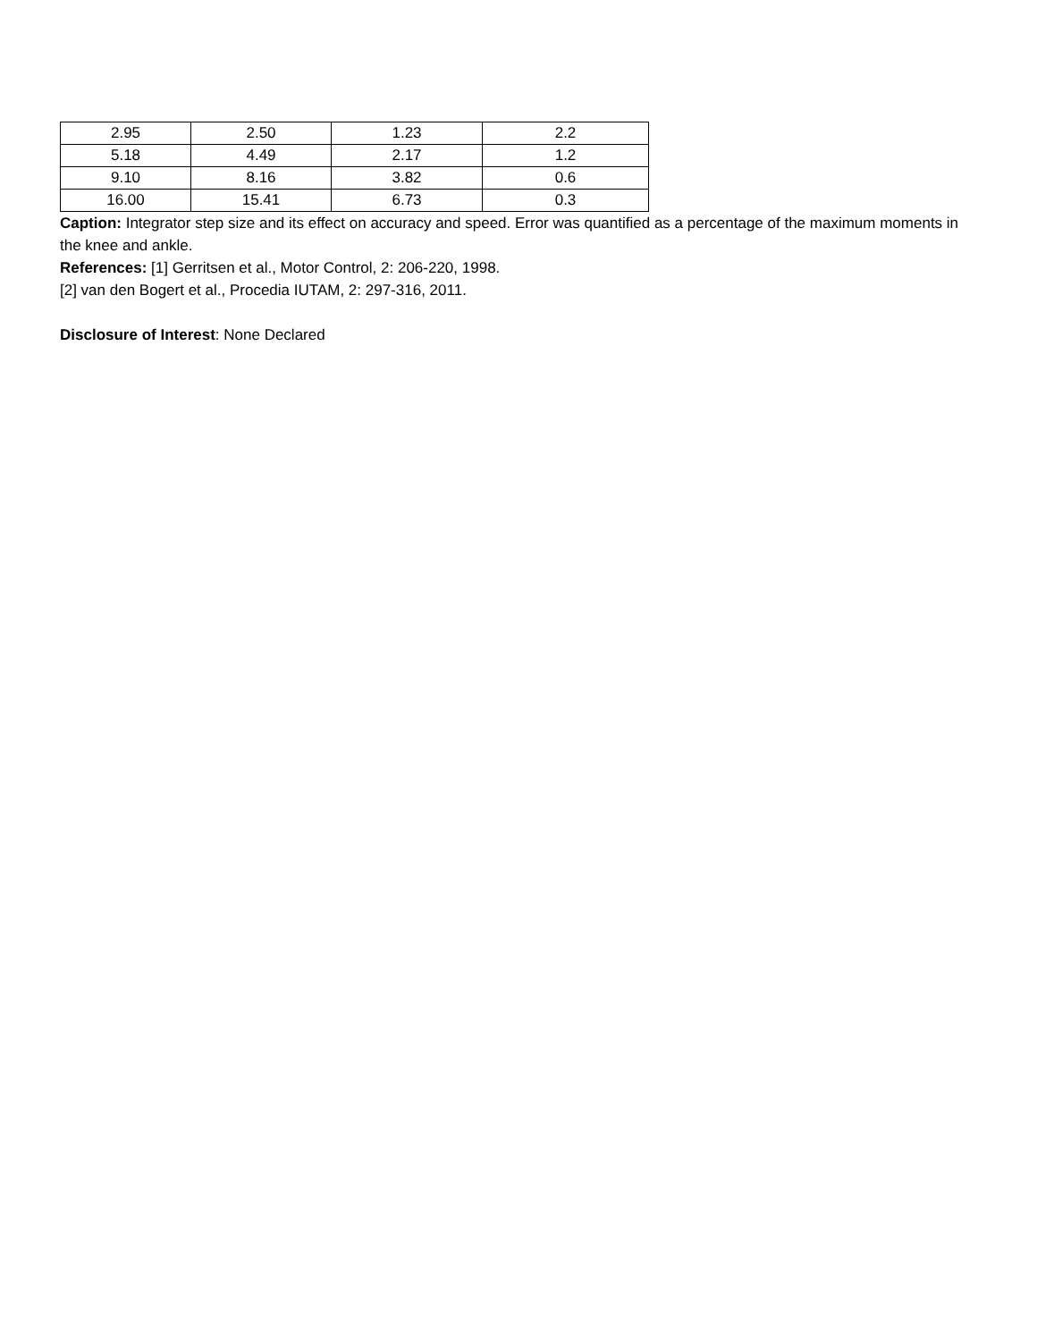| 2.95 | 2.50 | 1.23 | 2.2 |
| 5.18 | 4.49 | 2.17 | 1.2 |
| 9.10 | 8.16 | 3.82 | 0.6 |
| 16.00 | 15.41 | 6.73 | 0.3 |
Caption: Integrator step size and its effect on accuracy and speed. Error was quantified as a percentage of the maximum moments in the knee and ankle.
References: [1] Gerritsen et al., Motor Control, 2: 206-220, 1998.
[2] van den Bogert et al., Procedia IUTAM, 2: 297-316, 2011.
Disclosure of Interest: None Declared